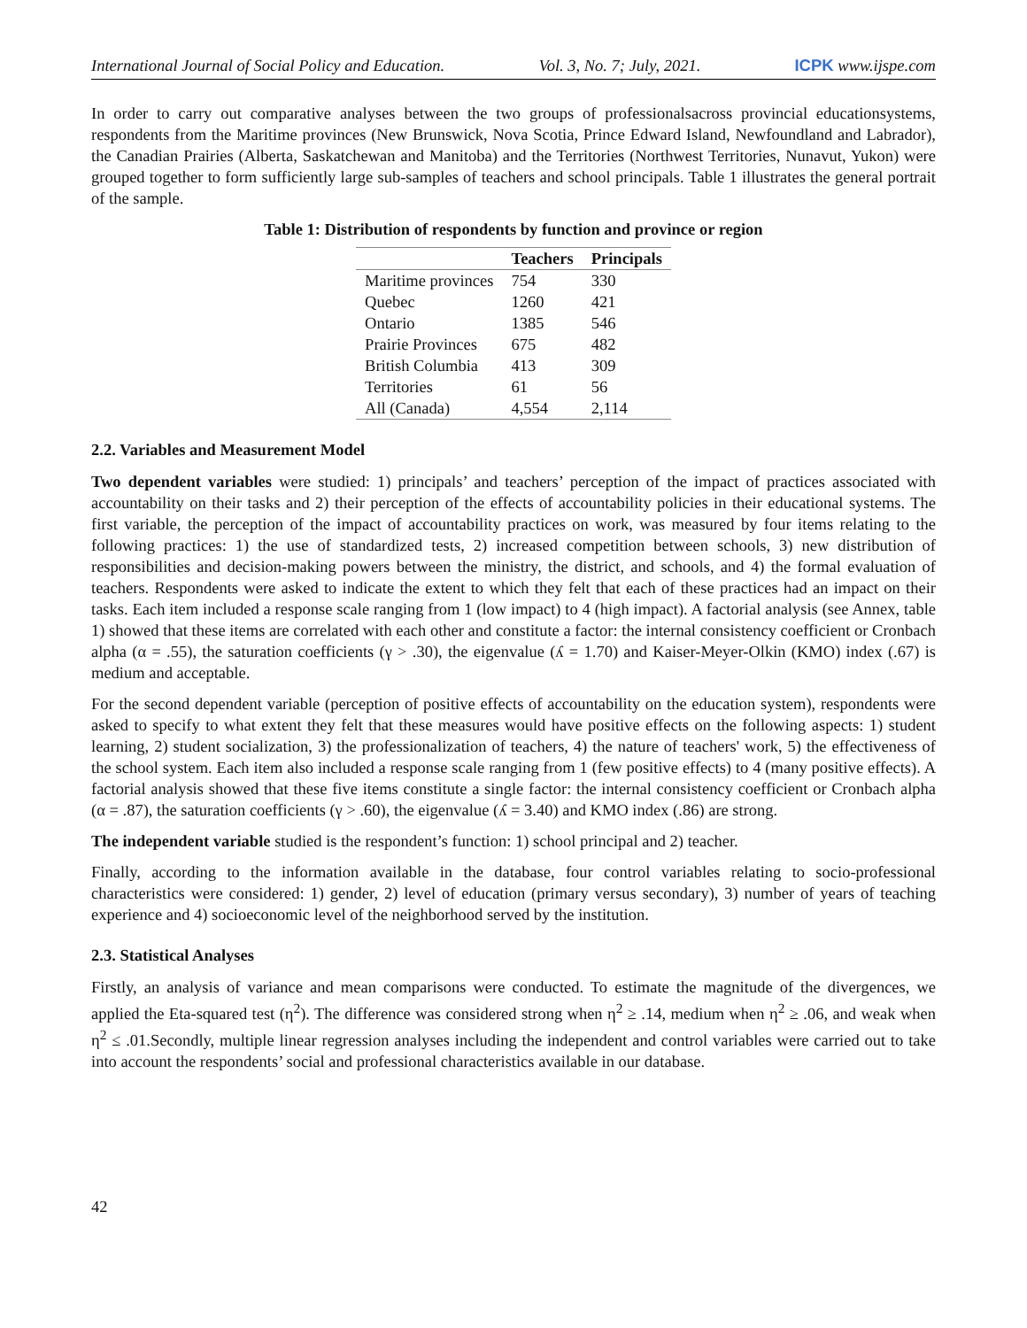International Journal of Social Policy and Education. Vol. 3, No. 7; July, 2021. ICPK www.ijspe.com
In order to carry out comparative analyses between the two groups of professionalsacross provincial educationsystems, respondents from the Maritime provinces (New Brunswick, Nova Scotia, Prince Edward Island, Newfoundland and Labrador), the Canadian Prairies (Alberta, Saskatchewan and Manitoba) and the Territories (Northwest Territories, Nunavut, Yukon) were grouped together to form sufficiently large sub-samples of teachers and school principals. Table 1 illustrates the general portrait of the sample.
Table 1: Distribution of respondents by function and province or region
| | Teachers | Principals |
| --- | --- | --- |
| Maritime provinces | 754 | 330 |
| Quebec | 1260 | 421 |
| Ontario | 1385 | 546 |
| Prairie Provinces | 675 | 482 |
| British Columbia | 413 | 309 |
| Territories | 61 | 56 |
| All (Canada) | 4,554 | 2,114 |
2.2. Variables and Measurement Model
Two dependent variables were studied: 1) principals’ and teachers’ perception of the impact of practices associated with accountability on their tasks and 2) their perception of the effects of accountability policies in their educational systems. The first variable, the perception of the impact of accountability practices on work, was measured by four items relating to the following practices: 1) the use of standardized tests, 2) increased competition between schools, 3) new distribution of responsibilities and decision-making powers between the ministry, the district, and schools, and 4) the formal evaluation of teachers. Respondents were asked to indicate the extent to which they felt that each of these practices had an impact on their tasks. Each item included a response scale ranging from 1 (low impact) to 4 (high impact). A factorial analysis (see Annex, table 1) showed that these items are correlated with each other and constitute a factor: the internal consistency coefficient or Cronbach alpha (α = .55), the saturation coefficients (γ > .30), the eigenvalue (ʎ = 1.70) and Kaiser-Meyer-Olkin (KMO) index (.67) is medium and acceptable.
For the second dependent variable (perception of positive effects of accountability on the education system), respondents were asked to specify to what extent they felt that these measures would have positive effects on the following aspects: 1) student learning, 2) student socialization, 3) the professionalization of teachers, 4) the nature of teachers' work, 5) the effectiveness of the school system. Each item also included a response scale ranging from 1 (few positive effects) to 4 (many positive effects). A factorial analysis showed that these five items constitute a single factor: the internal consistency coefficient or Cronbach alpha (α = .87), the saturation coefficients (γ > .60), the eigenvalue (ʎ = 3.40) and KMO index (.86) are strong.
The independent variable studied is the respondent’s function: 1) school principal and 2) teacher.
Finally, according to the information available in the database, four control variables relating to socio-professional characteristics were considered: 1) gender, 2) level of education (primary versus secondary), 3) number of years of teaching experience and 4) socioeconomic level of the neighborhood served by the institution.
2.3. Statistical Analyses
Firstly, an analysis of variance and mean comparisons were conducted. To estimate the magnitude of the divergences, we applied the Eta-squared test (η<sup>2</sup>). The difference was considered strong when η<sup>2</sup> ≥ .14, medium when η<sup>2</sup> ≥ .06, and weak when η<sup>2</sup> ≤ .01.Secondly, multiple linear regression analyses including the independent and control variables were carried out to take into account the respondents’ social and professional characteristics available in our database.
42